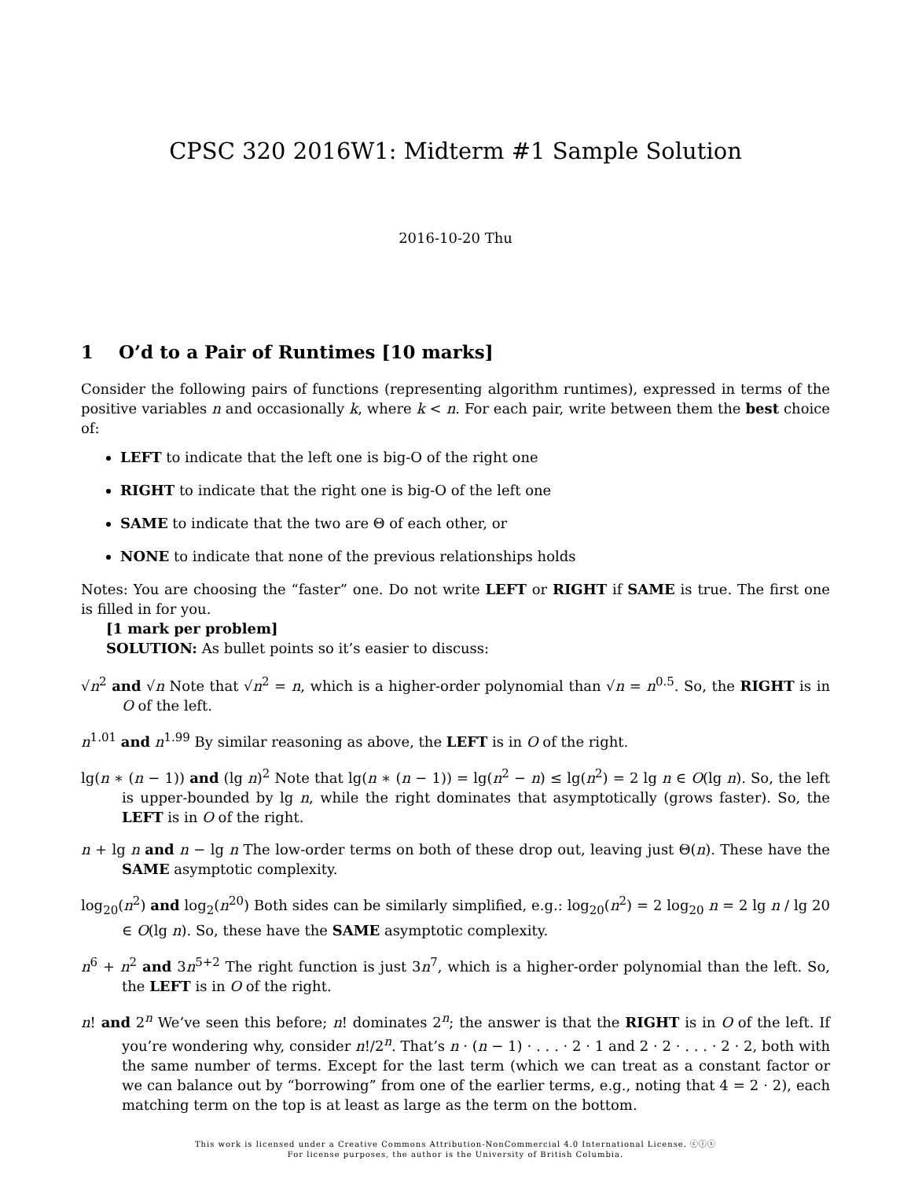CPSC 320 2016W1: Midterm #1 Sample Solution
2016-10-20 Thu
1 O’d to a Pair of Runtimes [10 marks]
Consider the following pairs of functions (representing algorithm runtimes), expressed in terms of the positive variables n and occasionally k, where k < n. For each pair, write between them the best choice of:
LEFT to indicate that the left one is big-O of the right one
RIGHT to indicate that the right one is big-O of the left one
SAME to indicate that the two are Θ of each other, or
NONE to indicate that none of the previous relationships holds
Notes: You are choosing the “faster” one. Do not write LEFT or RIGHT if SAME is true. The first one is filled in for you.
[1 mark per problem]
SOLUTION: As bullet points so it’s easier to discuss:
√n<sup>2</sup> and √n Note that √n<sup>2</sup> = n, which is a higher-order polynomial than √n = n<sup>0.5</sup>. So, the RIGHT is in O of the left.
n<sup>1.01</sup> and n<sup>1.99</sup> By similar reasoning as above, the LEFT is in O of the right.
lg(n ∗ (n − 1)) and (lg n)<sup>2</sup> Note that lg(n ∗ (n − 1)) = lg(n<sup>2</sup> − n) ≤ lg(n<sup>2</sup>) = 2 lg n ∈ O(lg n). So, the left is upper-bounded by lg n, while the right dominates that asymptotically (grows faster). So, the LEFT is in O of the right.
n + lg n and n − lg n The low-order terms on both of these drop out, leaving just Θ(n). These have the SAME asymptotic complexity.
log<sub>20</sub>(n<sup>2</sup>) and log<sub>2</sub>(n<sup>20</sup>) Both sides can be similarly simplified, e.g.: log<sub>20</sub>(n<sup>2</sup>) = 2 log<sub>20</sub> n = 2 lg n / lg 20 ∈ O(lg n). So, these have the SAME asymptotic complexity.
n<sup>6</sup> + n<sup>2</sup> and 3n<sup>5+2</sup> The right function is just 3n<sup>7</sup>, which is a higher-order polynomial than the left. So, the LEFT is in O of the right.
n! and 2<sup>n</sup> We’ve seen this before; n! dominates 2<sup>n</sup>; the answer is that the RIGHT is in O of the left. If you’re wondering why, consider n!/2<sup>n</sup>. That’s n · (n − 1) · . . . · 2 · 1 and 2 · 2 · . . . · 2 · 2, both with the same number of terms. Except for the last term (which we can treat as a constant factor or we can balance out by “borrowing” from one of the earlier terms, e.g., noting that 4 = 2 · 2), each matching term on the top is at least as large as the term on the bottom.
This work is licensed under a Creative Commons Attribution-NonCommercial 4.0 International License. ⓒⓘⓢ
For license purposes, the author is the University of British Columbia.